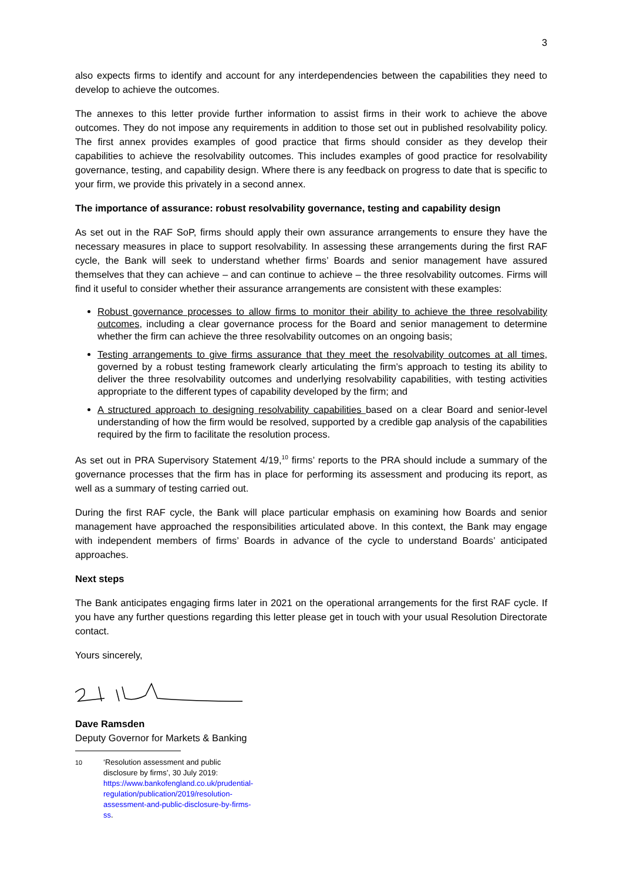3
also expects firms to identify and account for any interdependencies between the capabilities they need to develop to achieve the outcomes.
The annexes to this letter provide further information to assist firms in their work to achieve the above outcomes. They do not impose any requirements in addition to those set out in published resolvability policy. The first annex provides examples of good practice that firms should consider as they develop their capabilities to achieve the resolvability outcomes. This includes examples of good practice for resolvability governance, testing, and capability design. Where there is any feedback on progress to date that is specific to your firm, we provide this privately in a second annex.
The importance of assurance: robust resolvability governance, testing and capability design
As set out in the RAF SoP, firms should apply their own assurance arrangements to ensure they have the necessary measures in place to support resolvability. In assessing these arrangements during the first RAF cycle, the Bank will seek to understand whether firms’ Boards and senior management have assured themselves that they can achieve – and can continue to achieve – the three resolvability outcomes. Firms will find it useful to consider whether their assurance arrangements are consistent with these examples:
Robust governance processes to allow firms to monitor their ability to achieve the three resolvability outcomes, including a clear governance process for the Board and senior management to determine whether the firm can achieve the three resolvability outcomes on an ongoing basis;
Testing arrangements to give firms assurance that they meet the resolvability outcomes at all times, governed by a robust testing framework clearly articulating the firm’s approach to testing its ability to deliver the three resolvability outcomes and underlying resolvability capabilities, with testing activities appropriate to the different types of capability developed by the firm; and
A structured approach to designing resolvability capabilities based on a clear Board and senior-level understanding of how the firm would be resolved, supported by a credible gap analysis of the capabilities required by the firm to facilitate the resolution process.
As set out in PRA Supervisory Statement 4/19,<sup>10</sup> firms’ reports to the PRA should include a summary of the governance processes that the firm has in place for performing its assessment and producing its report, as well as a summary of testing carried out.
During the first RAF cycle, the Bank will place particular emphasis on examining how Boards and senior management have approached the responsibilities articulated above. In this context, the Bank may engage with independent members of firms’ Boards in advance of the cycle to understand Boards’ anticipated approaches.
Next steps
The Bank anticipates engaging firms later in 2021 on the operational arrangements for the first RAF cycle. If you have any further questions regarding this letter please get in touch with your usual Resolution Directorate contact.
Yours sincerely,
Dave Ramsden
Deputy Governor for Markets & Banking
<sup>10</sup> ‘Resolution assessment and public disclosure by firms’, 30 July 2019: https://www.bankofengland.co.uk/prudential-regulation/publication/2019/resolution-assessment-and-public-disclosure-by-firms-ss.